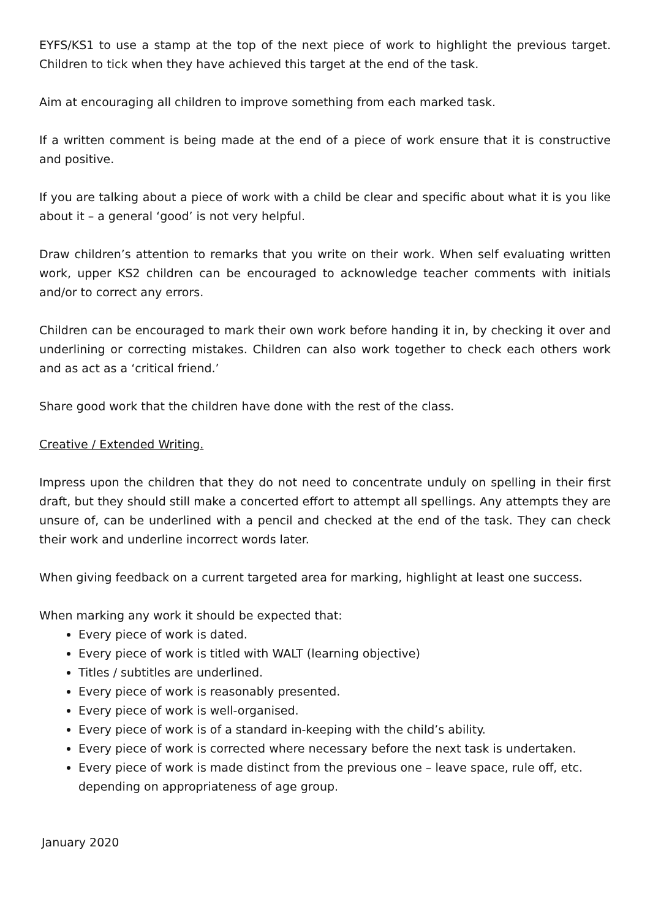EYFS/KS1 to use a stamp at the top of the next piece of work to highlight the previous target. Children to tick when they have achieved this target at the end of the task.
Aim at encouraging all children to improve something from each marked task.
If a written comment is being made at the end of a piece of work ensure that it is constructive and positive.
If you are talking about a piece of work with a child be clear and specific about what it is you like about it – a general ‘good’ is not very helpful.
Draw children’s attention to remarks that you write on their work. When self evaluating written work, upper KS2 children can be encouraged to acknowledge teacher comments with initials and/or to correct any errors.
Children can be encouraged to mark their own work before handing it in, by checking it over and underlining or correcting mistakes. Children can also work together to check each others work and as act as a ‘critical friend.’
Share good work that the children have done with the rest of the class.
Creative / Extended Writing.
Impress upon the children that they do not need to concentrate unduly on spelling in their first draft, but they should still make a concerted effort to attempt all spellings. Any attempts they are unsure of, can be underlined with a pencil and checked at the end of the task. They can check their work and underline incorrect words later.
When giving feedback on a current targeted area for marking, highlight at least one success.
When marking any work it should be expected that:
Every piece of work is dated.
Every piece of work is titled with WALT (learning objective)
Titles / subtitles are underlined.
Every piece of work is reasonably presented.
Every piece of work is well-organised.
Every piece of work is of a standard in-keeping with the child’s ability.
Every piece of work is corrected where necessary before the next task is undertaken.
Every piece of work is made distinct from the previous one – leave space, rule off, etc. depending on appropriateness of age group.
January 2020